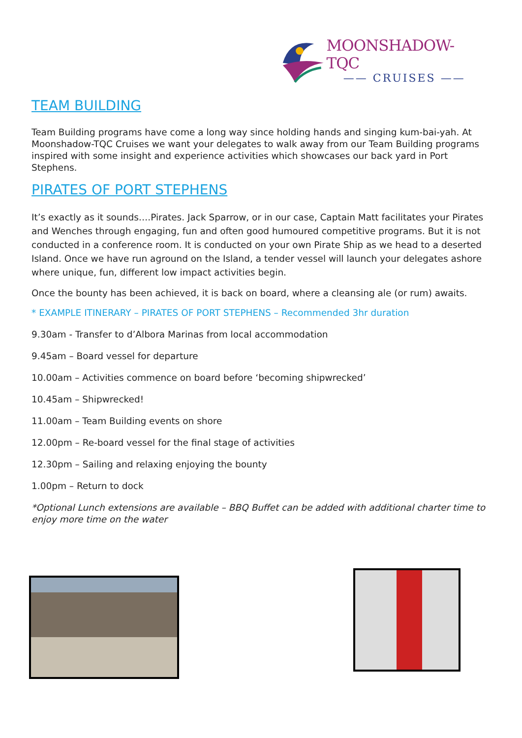MOONSHADOW-TQC
—— CRUISES ——
TEAM BUILDING
Team Building programs have come a long way since holding hands and singing kum-bai-yah. At Moonshadow-TQC Cruises we want your delegates to walk away from our Team Building programs inspired with some insight and experience activities which showcases our back yard in Port Stephens.
PIRATES OF PORT STEPHENS
It’s exactly as it sounds….Pirates. Jack Sparrow, or in our case, Captain Matt facilitates your Pirates and Wenches through engaging, fun and often good humoured competitive programs. But it is not conducted in a conference room. It is conducted on your own Pirate Ship as we head to a deserted Island. Once we have run aground on the Island, a tender vessel will launch your delegates ashore where unique, fun, different low impact activities begin.
Once the bounty has been achieved, it is back on board, where a cleansing ale (or rum) awaits.
* EXAMPLE ITINERARY – PIRATES OF PORT STEPHENS – Recommended 3hr duration
9.30am - Transfer to d’Albora Marinas from local accommodation
9.45am – Board vessel for departure
10.00am – Activities commence on board before ‘becoming shipwrecked’
10.45am – Shipwrecked!
11.00am – Team Building events on shore
12.00pm – Re-board vessel for the final stage of activities
12.30pm – Sailing and relaxing enjoying the bounty
1.00pm – Return to dock
*Optional Lunch extensions are available – BBQ Buffet can be added with additional charter time to enjoy more time on the water